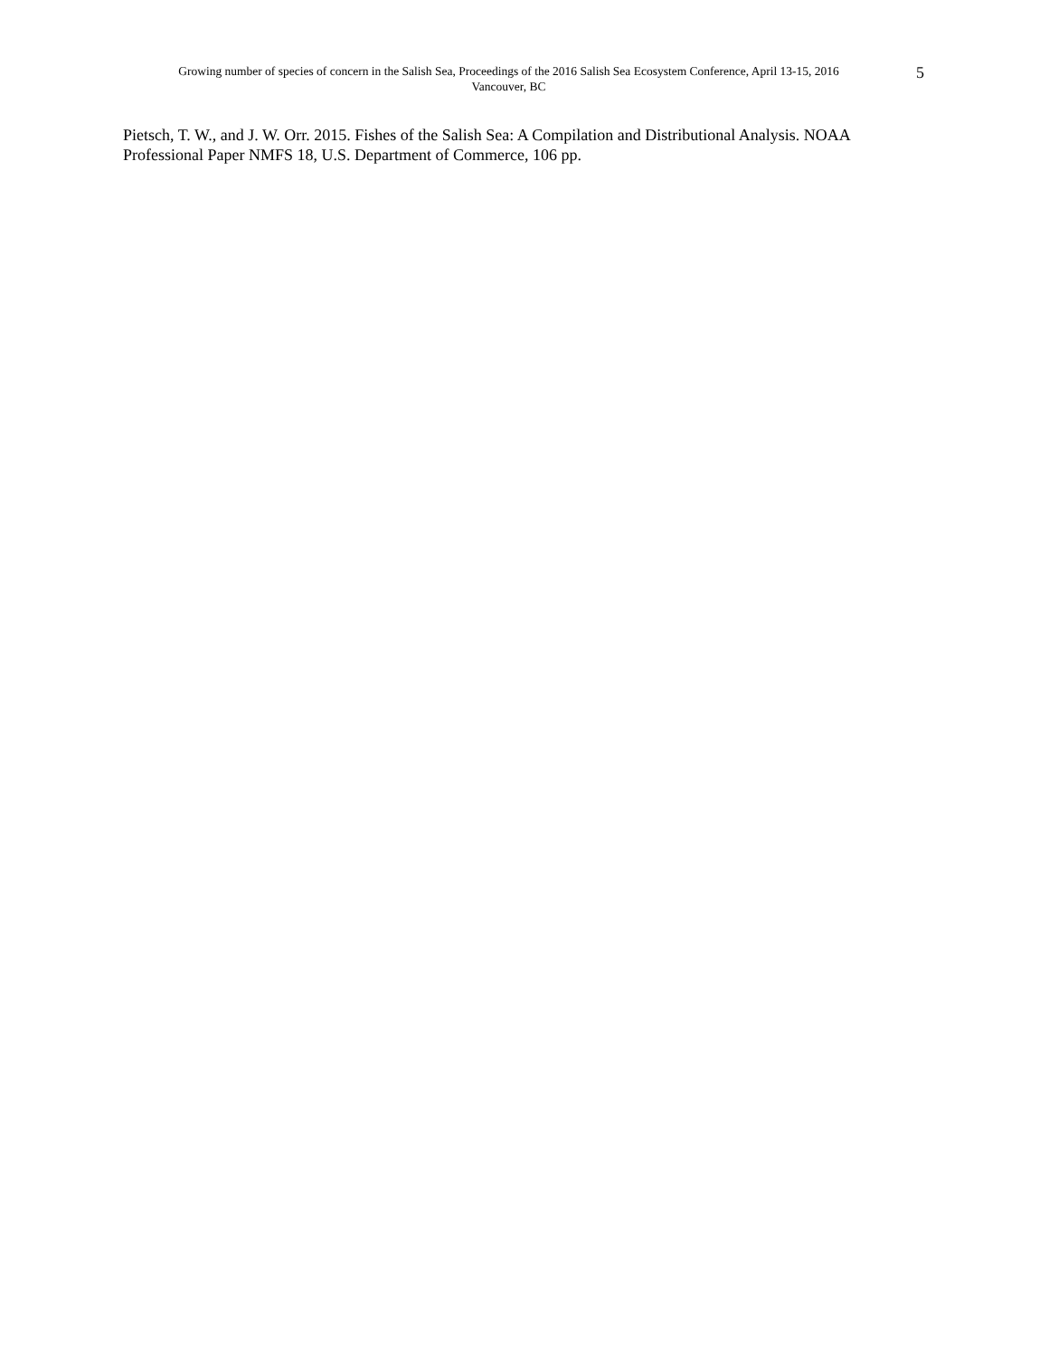Growing number of species of concern in the Salish Sea, Proceedings of the 2016 Salish Sea Ecosystem Conference, April 13-15, 2016
Vancouver, BC
5
Pietsch, T. W., and J. W. Orr. 2015. Fishes of the Salish Sea: A Compilation and Distributional Analysis. NOAA Professional Paper NMFS 18, U.S. Department of Commerce, 106 pp.